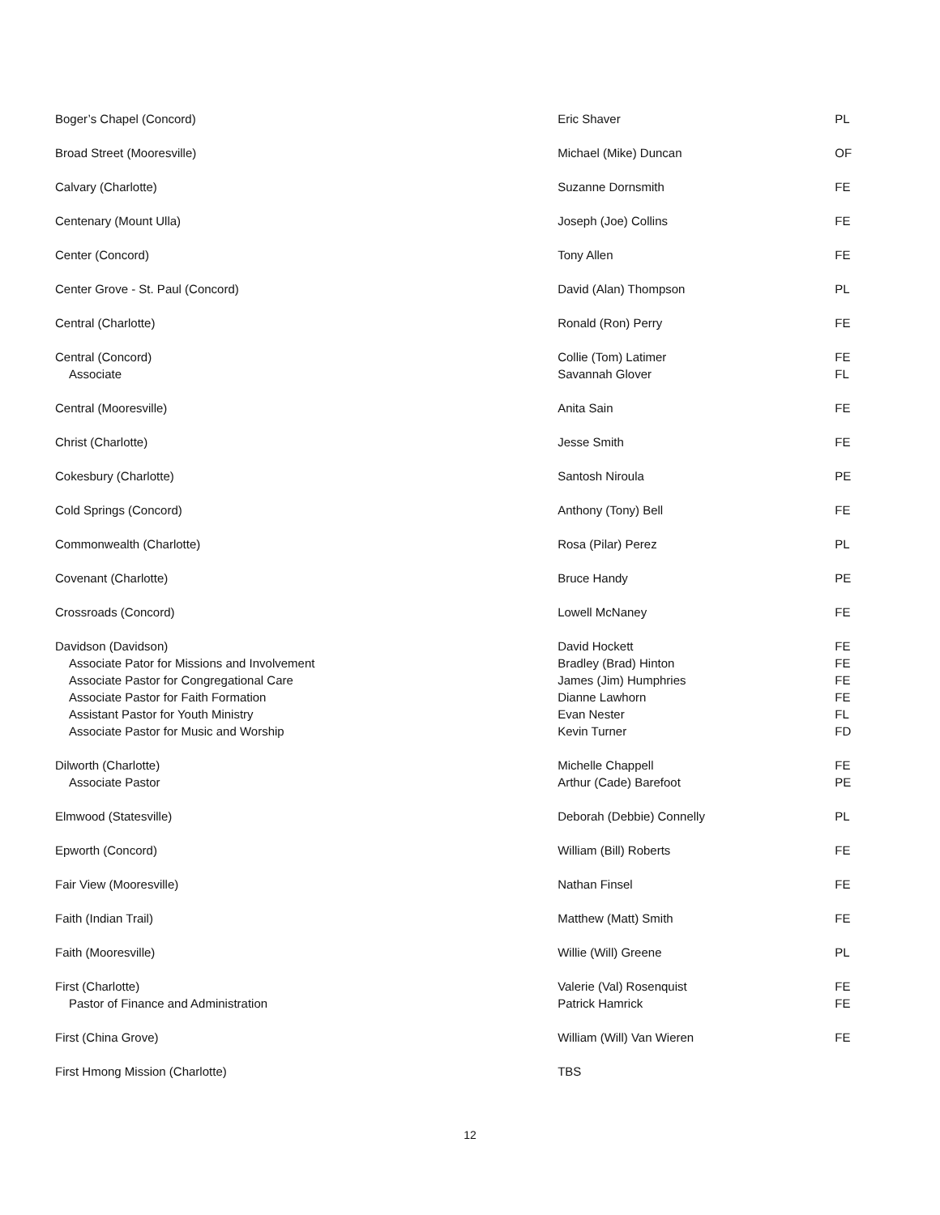| Boger’s Chapel (Concord) | Eric Shaver | PL |
| Broad Street (Mooresville) | Michael (Mike) Duncan | OF |
| Calvary (Charlotte) | Suzanne Dornsmith | FE |
| Centenary (Mount Ulla) | Joseph (Joe) Collins | FE |
| Center (Concord) | Tony Allen | FE |
| Center Grove - St. Paul (Concord) | David (Alan) Thompson | PL |
| Central (Charlotte) | Ronald (Ron) Perry | FE |
| Central (Concord) | Collie (Tom) Latimer | FE |
| Associate | Savannah Glover | FL |
| Central (Mooresville) | Anita Sain | FE |
| Christ (Charlotte) | Jesse Smith | FE |
| Cokesbury (Charlotte) | Santosh Niroula | PE |
| Cold Springs (Concord) | Anthony (Tony) Bell | FE |
| Commonwealth (Charlotte) | Rosa (Pilar) Perez | PL |
| Covenant (Charlotte) | Bruce Handy | PE |
| Crossroads (Concord) | Lowell McNaney | FE |
| Davidson (Davidson) | David Hockett | FE |
| Associate Pator for Missions and Involvement | Bradley (Brad) Hinton | FE |
| Associate Pastor for Congregational Care | James (Jim) Humphries | FE |
| Associate Pastor for Faith Formation | Dianne Lawhorn | FE |
| Assistant Pastor for Youth Ministry | Evan Nester | FL |
| Associate Pastor for Music and Worship | Kevin Turner | FD |
| Dilworth (Charlotte) | Michelle Chappell | FE |
| Associate Pastor | Arthur (Cade) Barefoot | PE |
| Elmwood (Statesville) | Deborah (Debbie) Connelly | PL |
| Epworth (Concord) | William (Bill) Roberts | FE |
| Fair View (Mooresville) | Nathan Finsel | FE |
| Faith (Indian Trail) | Matthew (Matt) Smith | FE |
| Faith (Mooresville) | Willie (Will) Greene | PL |
| First (Charlotte) | Valerie (Val) Rosenquist | FE |
| Pastor of Finance and Administration | Patrick Hamrick | FE |
| First (China Grove) | William (Will) Van Wieren | FE |
| First Hmong Mission (Charlotte) | TBS | |
12